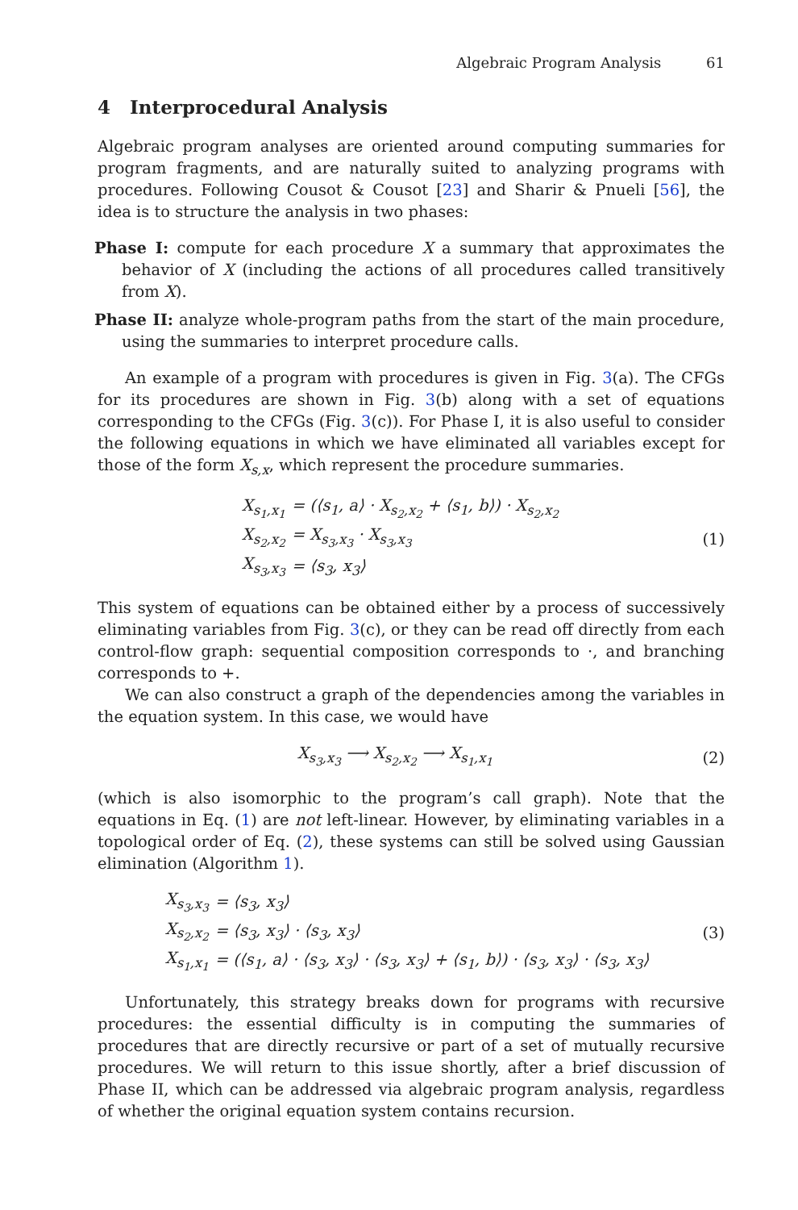Algebraic Program Analysis 61
4 Interprocedural Analysis
Algebraic program analyses are oriented around computing summaries for program fragments, and are naturally suited to analyzing programs with procedures. Following Cousot & Cousot [23] and Sharir & Pnueli [56], the idea is to structure the analysis in two phases:
Phase I: compute for each procedure X a summary that approximates the behavior of X (including the actions of all procedures called transitively from X).
Phase II: analyze whole-program paths from the start of the main procedure, using the summaries to interpret procedure calls.
An example of a program with procedures is given in Fig. 3(a). The CFGs for its procedures are shown in Fig. 3(b) along with a set of equations corresponding to the CFGs (Fig. 3(c)). For Phase I, it is also useful to consider the following equations in which we have eliminated all variables except for those of the form X<sub>s,x</sub>, which represent the procedure summaries.
| X<sub>s<sub>1</sub>,x<sub>1</sub></sub> | = (⟨s<sub>1</sub>, a⟩ · X<sub>s<sub>2</sub>,x<sub>2</sub></sub> + ⟨s<sub>1</sub>, b⟩) · X<sub>s<sub>2</sub>,x<sub>2</sub></sub> |
| X<sub>s<sub>2</sub>,x<sub>2</sub></sub> | = X<sub>s<sub>3</sub>,x<sub>3</sub></sub> · X<sub>s<sub>3</sub>,x<sub>3</sub></sub> |
| X<sub>s<sub>3</sub>,x<sub>3</sub></sub> | = ⟨s<sub>3</sub>, x<sub>3</sub>⟩ |
(1)
This system of equations can be obtained either by a process of successively eliminating variables from Fig. 3(c), or they can be read off directly from each control-flow graph: sequential composition corresponds to ·, and branching corresponds to +.
We can also construct a graph of the dependencies among the variables in the equation system. In this case, we would have
X<sub>s<sub>3</sub>,x<sub>3</sub></sub> ⟶ X<sub>s<sub>2</sub>,x<sub>2</sub></sub> ⟶ X<sub>s<sub>1</sub>,x<sub>1</sub></sub> (2)
(which is also isomorphic to the program’s call graph). Note that the equations in Eq. (1) are not left-linear. However, by eliminating variables in a topological order of Eq. (2), these systems can still be solved using Gaussian elimination (Algorithm 1).
| X<sub>s<sub>3</sub>,x<sub>3</sub></sub> | = ⟨s<sub>3</sub>, x<sub>3</sub>⟩ |
| X<sub>s<sub>2</sub>,x<sub>2</sub></sub> | = ⟨s<sub>3</sub>, x<sub>3</sub>⟩ · ⟨s<sub>3</sub>, x<sub>3</sub>⟩ |
| X<sub>s<sub>1</sub>,x<sub>1</sub></sub> | = (⟨s<sub>1</sub>, a⟩ · ⟨s<sub>3</sub>, x<sub>3</sub>⟩ · ⟨s<sub>3</sub>, x<sub>3</sub>⟩ + ⟨s<sub>1</sub>, b⟩) · ⟨s<sub>3</sub>, x<sub>3</sub>⟩ · ⟨s<sub>3</sub>, x<sub>3</sub>⟩ |
(3)
Unfortunately, this strategy breaks down for programs with recursive procedures: the essential difficulty is in computing the summaries of procedures that are directly recursive or part of a set of mutually recursive procedures. We will return to this issue shortly, after a brief discussion of Phase II, which can be addressed via algebraic program analysis, regardless of whether the original equation system contains recursion.